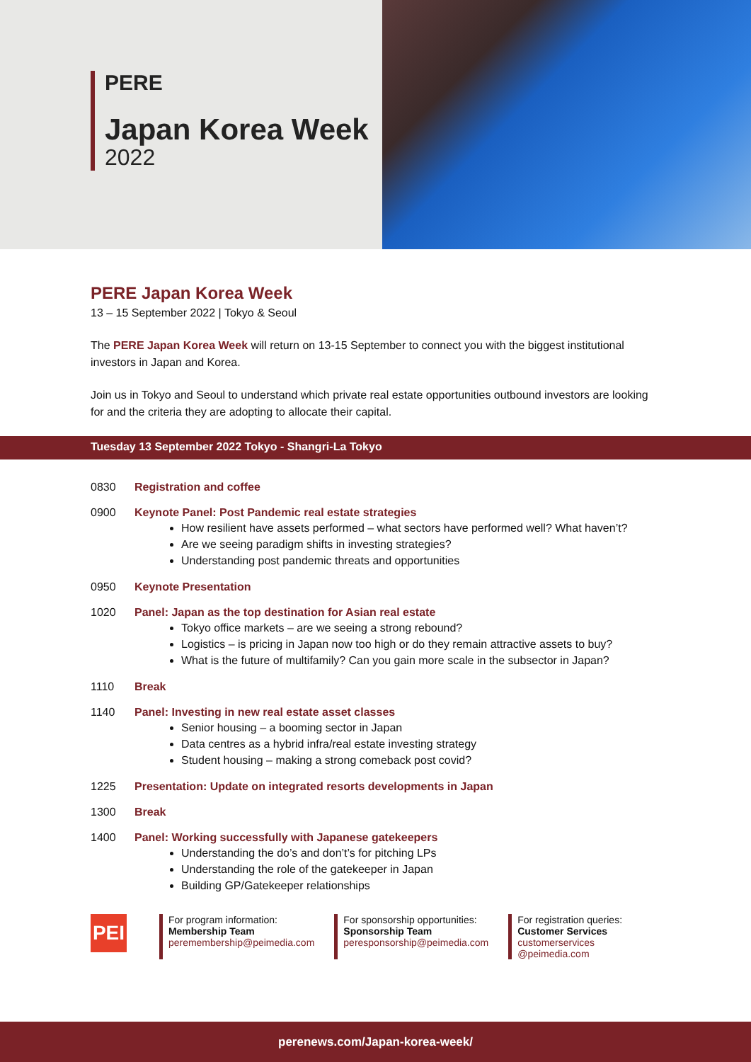PERE
Japan Korea Week
2022
PERE Japan Korea Week
13 – 15 September 2022 | Tokyo & Seoul
The PERE Japan Korea Week will return on 13-15 September to connect you with the biggest institutional investors in Japan and Korea.
Join us in Tokyo and Seoul to understand which private real estate opportunities outbound investors are looking for and the criteria they are adopting to allocate their capital.
Tuesday 13 September 2022 Tokyo - Shangri-La Tokyo
0830 Registration and coffee
0900 Keynote Panel: Post Pandemic real estate strategies
How resilient have assets performed – what sectors have performed well? What haven’t?
Are we seeing paradigm shifts in investing strategies?
Understanding post pandemic threats and opportunities
0950 Keynote Presentation
1020 Panel: Japan as the top destination for Asian real estate
Tokyo office markets – are we seeing a strong rebound?
Logistics – is pricing in Japan now too high or do they remain attractive assets to buy?
What is the future of multifamily? Can you gain more scale in the subsector in Japan?
1110 Break
1140 Panel: Investing in new real estate asset classes
Senior housing – a booming sector in Japan
Data centres as a hybrid infra/real estate investing strategy
Student housing – making a strong comeback post covid?
1225 Presentation: Update on integrated resorts developments in Japan
1300 Break
1400 Panel: Working successfully with Japanese gatekeepers
Understanding the do’s and don’t’s for pitching LPs
Understanding the role of the gatekeeper in Japan
Building GP/Gatekeeper relationships
PEI
For program information:
Membership Team
peremembership@peimedia.com
For sponsorship opportunities:
Sponsorship Team
peresponsorship@peimedia.com
For registration queries:
Customer Services
customerservices @peimedia.com
perenews.com/Japan-korea-week/